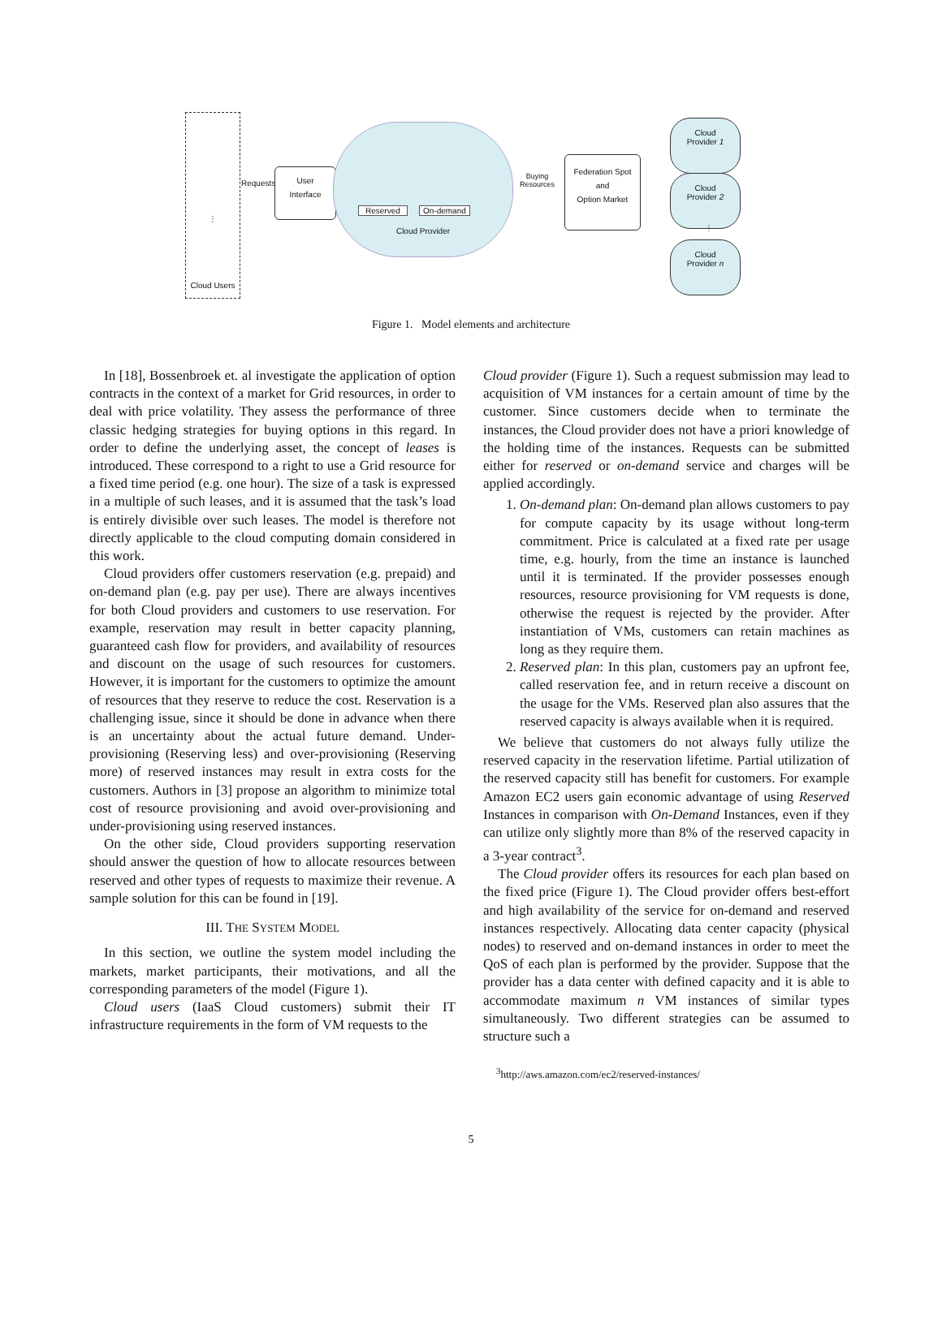Cloud Users
⋮
Requests
User
Interface
Reserved On-demand
Cloud Provider
Buying
Resources
Federation Spot
and
Option Market
Cloud
Provider 1
Cloud
Provider 2
⋮
Cloud
Provider n
Figure 1. Model elements and architecture
In [18], Bossenbroek et. al investigate the application of option contracts in the context of a market for Grid resources, in order to deal with price volatility. They assess the performance of three classic hedging strategies for buying options in this regard. In order to define the underlying asset, the concept of leases is introduced. These correspond to a right to use a Grid resource for a fixed time period (e.g. one hour). The size of a task is expressed in a multiple of such leases, and it is assumed that the task’s load is entirely divisible over such leases. The model is therefore not directly applicable to the cloud computing domain considered in this work.
Cloud providers offer customers reservation (e.g. prepaid) and on-demand plan (e.g. pay per use). There are always incentives for both Cloud providers and customers to use reservation. For example, reservation may result in better capacity planning, guaranteed cash flow for providers, and availability of resources and discount on the usage of such resources for customers. However, it is important for the customers to optimize the amount of resources that they reserve to reduce the cost. Reservation is a challenging issue, since it should be done in advance when there is an uncertainty about the actual future demand. Under-provisioning (Reserving less) and over-provisioning (Reserving more) of reserved instances may result in extra costs for the customers. Authors in [3] propose an algorithm to minimize total cost of resource provisioning and avoid over-provisioning and under-provisioning using reserved instances.
On the other side, Cloud providers supporting reservation should answer the question of how to allocate resources between reserved and other types of requests to maximize their revenue. A sample solution for this can be found in [19].
III. THE SYSTEM MODEL
In this section, we outline the system model including the markets, market participants, their motivations, and all the corresponding parameters of the model (Figure 1).
Cloud users (IaaS Cloud customers) submit their IT infrastructure requirements in the form of VM requests to the
Cloud provider (Figure 1). Such a request submission may lead to acquisition of VM instances for a certain amount of time by the customer. Since customers decide when to terminate the instances, the Cloud provider does not have a priori knowledge of the holding time of the instances. Requests can be submitted either for reserved or on-demand service and charges will be applied accordingly.
1. On-demand plan: On-demand plan allows customers to pay for compute capacity by its usage without long-term commitment. Price is calculated at a fixed rate per usage time, e.g. hourly, from the time an instance is launched until it is terminated. If the provider possesses enough resources, resource provisioning for VM requests is done, otherwise the request is rejected by the provider. After instantiation of VMs, customers can retain machines as long as they require them.
2. Reserved plan: In this plan, customers pay an upfront fee, called reservation fee, and in return receive a discount on the usage for the VMs. Reserved plan also assures that the reserved capacity is always available when it is required.
We believe that customers do not always fully utilize the reserved capacity in the reservation lifetime. Partial utilization of the reserved capacity still has benefit for customers. For example Amazon EC2 users gain economic advantage of using Reserved Instances in comparison with On-Demand Instances, even if they can utilize only slightly more than 8% of the reserved capacity in a 3-year contract<sup>3</sup>.
The Cloud provider offers its resources for each plan based on the fixed price (Figure 1). The Cloud provider offers best-effort and high availability of the service for on-demand and reserved instances respectively. Allocating data center capacity (physical nodes) to reserved and on-demand instances in order to meet the QoS of each plan is performed by the provider. Suppose that the provider has a data center with defined capacity and it is able to accommodate maximum n VM instances of similar types simultaneously. Two different strategies can be assumed to structure such a
<sup>3</sup> http://aws.amazon.com/ec2/reserved-instances/
5